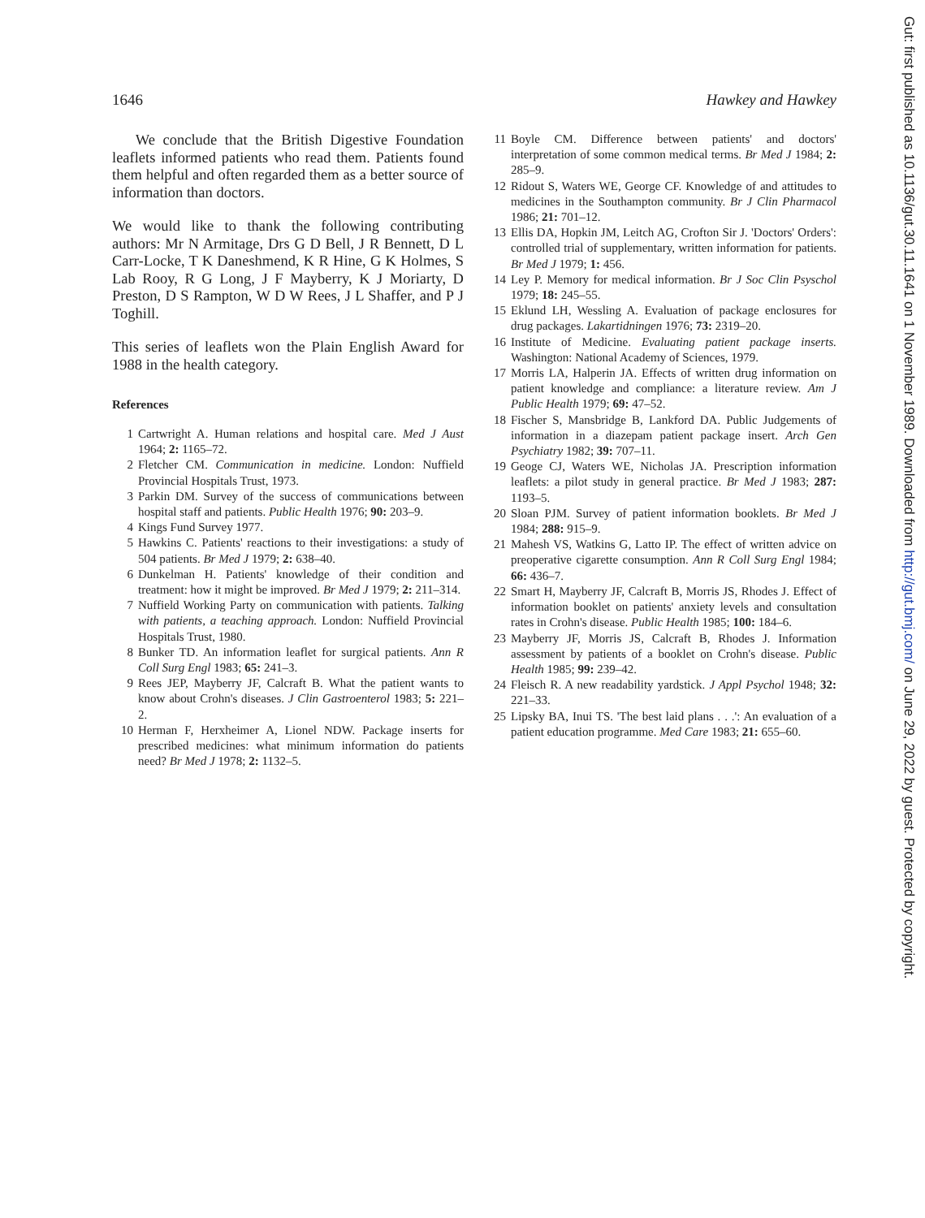1646 Hawkey and Hawkey
We conclude that the British Digestive Foundation leaflets informed patients who read them. Patients found them helpful and often regarded them as a better source of information than doctors.
We would like to thank the following contributing authors: Mr N Armitage, Drs G D Bell, J R Bennett, D L Carr-Locke, T K Daneshmend, K R Hine, G K Holmes, S Lab Rooy, R G Long, J F Mayberry, K J Moriarty, D Preston, D S Rampton, W D W Rees, J L Shaffer, and P J Toghill.
This series of leaflets won the Plain English Award for 1988 in the health category.
References
1 Cartwright A. Human relations and hospital care. Med J Aust 1964; 2: 1165–72.
2 Fletcher CM. Communication in medicine. London: Nuffield Provincial Hospitals Trust, 1973.
3 Parkin DM. Survey of the success of communications between hospital staff and patients. Public Health 1976; 90: 203–9.
4 Kings Fund Survey 1977.
5 Hawkins C. Patients' reactions to their investigations: a study of 504 patients. Br Med J 1979; 2: 638–40.
6 Dunkelman H. Patients' knowledge of their condition and treatment: how it might be improved. Br Med J 1979; 2: 211–314.
7 Nuffield Working Party on communication with patients. Talking with patients, a teaching approach. London: Nuffield Provincial Hospitals Trust, 1980.
8 Bunker TD. An information leaflet for surgical patients. Ann R Coll Surg Engl 1983; 65: 241–3.
9 Rees JEP, Mayberry JF, Calcraft B. What the patient wants to know about Crohn's diseases. J Clin Gastroenterol 1983; 5: 221–2.
10 Herman F, Herxheimer A, Lionel NDW. Package inserts for prescribed medicines: what minimum information do patients need? Br Med J 1978; 2: 1132–5.
11 Boyle CM. Difference between patients' and doctors' interpretation of some common medical terms. Br Med J 1984; 2: 285–9.
12 Ridout S, Waters WE, George CF. Knowledge of and attitudes to medicines in the Southampton community. Br J Clin Pharmacol 1986; 21: 701–12.
13 Ellis DA, Hopkin JM, Leitch AG, Crofton Sir J. 'Doctors' Orders': controlled trial of supplementary, written information for patients. Br Med J 1979; 1: 456.
14 Ley P. Memory for medical information. Br J Soc Clin Psyschol 1979; 18: 245–55.
15 Eklund LH, Wessling A. Evaluation of package enclosures for drug packages. Lakartidningen 1976; 73: 2319–20.
16 Institute of Medicine. Evaluating patient package inserts. Washington: National Academy of Sciences, 1979.
17 Morris LA, Halperin JA. Effects of written drug information on patient knowledge and compliance: a literature review. Am J Public Health 1979; 69: 47–52.
18 Fischer S, Mansbridge B, Lankford DA. Public Judgements of information in a diazepam patient package insert. Arch Gen Psychiatry 1982; 39: 707–11.
19 Geoge CJ, Waters WE, Nicholas JA. Prescription information leaflets: a pilot study in general practice. Br Med J 1983; 287: 1193–5.
20 Sloan PJM. Survey of patient information booklets. Br Med J 1984; 288: 915–9.
21 Mahesh VS, Watkins G, Latto IP. The effect of written advice on preoperative cigarette consumption. Ann R Coll Surg Engl 1984; 66: 436–7.
22 Smart H, Mayberry JF, Calcraft B, Morris JS, Rhodes J. Effect of information booklet on patients' anxiety levels and consultation rates in Crohn's disease. Public Health 1985; 100: 184–6.
23 Mayberry JF, Morris JS, Calcraft B, Rhodes J. Information assessment by patients of a booklet on Crohn's disease. Public Health 1985; 99: 239–42.
24 Fleisch R. A new readability yardstick. J Appl Psychol 1948; 32: 221–33.
25 Lipsky BA, Inui TS. 'The best laid plans . . .': An evaluation of a patient education programme. Med Care 1983; 21: 655–60.
Gut: first published as 10.1136/gut.30.11.1641 on 1 November 1989. Downloaded from http://gut.bmj.com/ on June 29, 2022 by guest. Protected by copyright.